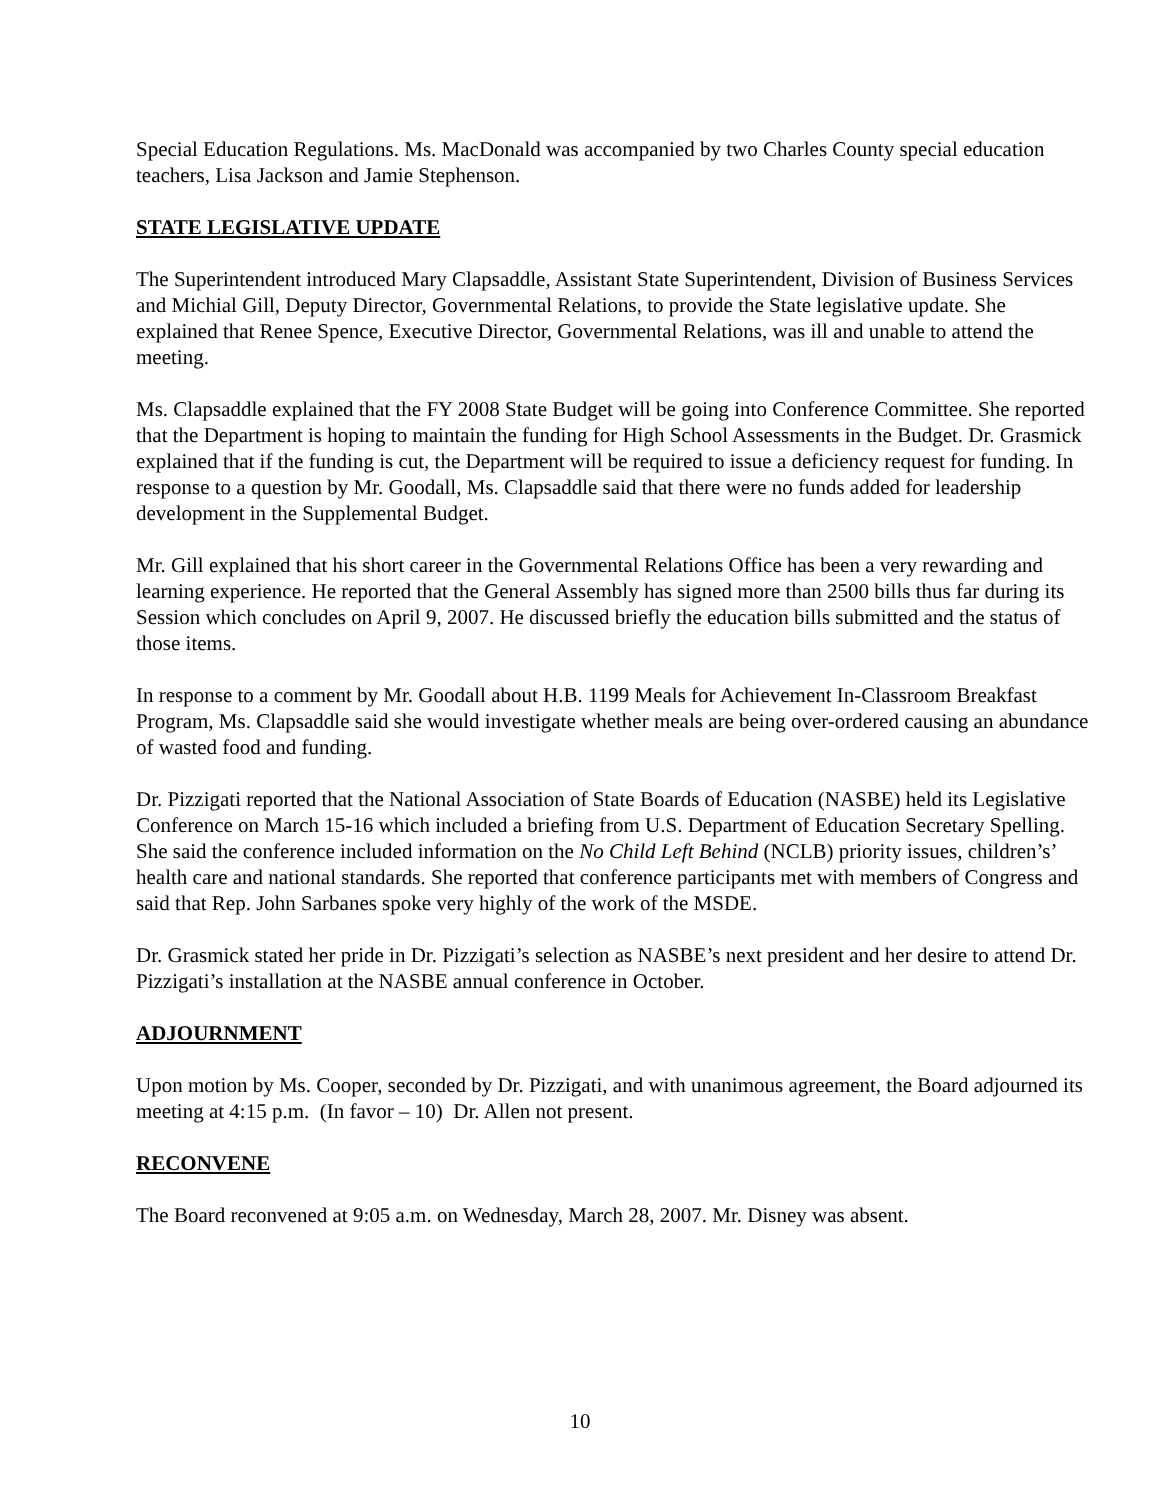Special Education Regulations. Ms. MacDonald was accompanied by two Charles County special education teachers, Lisa Jackson and Jamie Stephenson.
STATE LEGISLATIVE UPDATE
The Superintendent introduced Mary Clapsaddle, Assistant State Superintendent, Division of Business Services and Michial Gill, Deputy Director, Governmental Relations, to provide the State legislative update. She explained that Renee Spence, Executive Director, Governmental Relations, was ill and unable to attend the meeting.
Ms. Clapsaddle explained that the FY 2008 State Budget will be going into Conference Committee. She reported that the Department is hoping to maintain the funding for High School Assessments in the Budget. Dr. Grasmick explained that if the funding is cut, the Department will be required to issue a deficiency request for funding. In response to a question by Mr. Goodall, Ms. Clapsaddle said that there were no funds added for leadership development in the Supplemental Budget.
Mr. Gill explained that his short career in the Governmental Relations Office has been a very rewarding and learning experience. He reported that the General Assembly has signed more than 2500 bills thus far during its Session which concludes on April 9, 2007. He discussed briefly the education bills submitted and the status of those items.
In response to a comment by Mr. Goodall about H.B. 1199 Meals for Achievement In-Classroom Breakfast Program, Ms. Clapsaddle said she would investigate whether meals are being over-ordered causing an abundance of wasted food and funding.
Dr. Pizzigati reported that the National Association of State Boards of Education (NASBE) held its Legislative Conference on March 15-16 which included a briefing from U.S. Department of Education Secretary Spelling. She said the conference included information on the No Child Left Behind (NCLB) priority issues, children’s’ health care and national standards. She reported that conference participants met with members of Congress and said that Rep. John Sarbanes spoke very highly of the work of the MSDE.
Dr. Grasmick stated her pride in Dr. Pizzigati’s selection as NASBE’s next president and her desire to attend Dr. Pizzigati’s installation at the NASBE annual conference in October.
ADJOURNMENT
Upon motion by Ms. Cooper, seconded by Dr. Pizzigati, and with unanimous agreement, the Board adjourned its meeting at 4:15 p.m. (In favor – 10) Dr. Allen not present.
RECONVENE
The Board reconvened at 9:05 a.m. on Wednesday, March 28, 2007. Mr. Disney was absent.
10